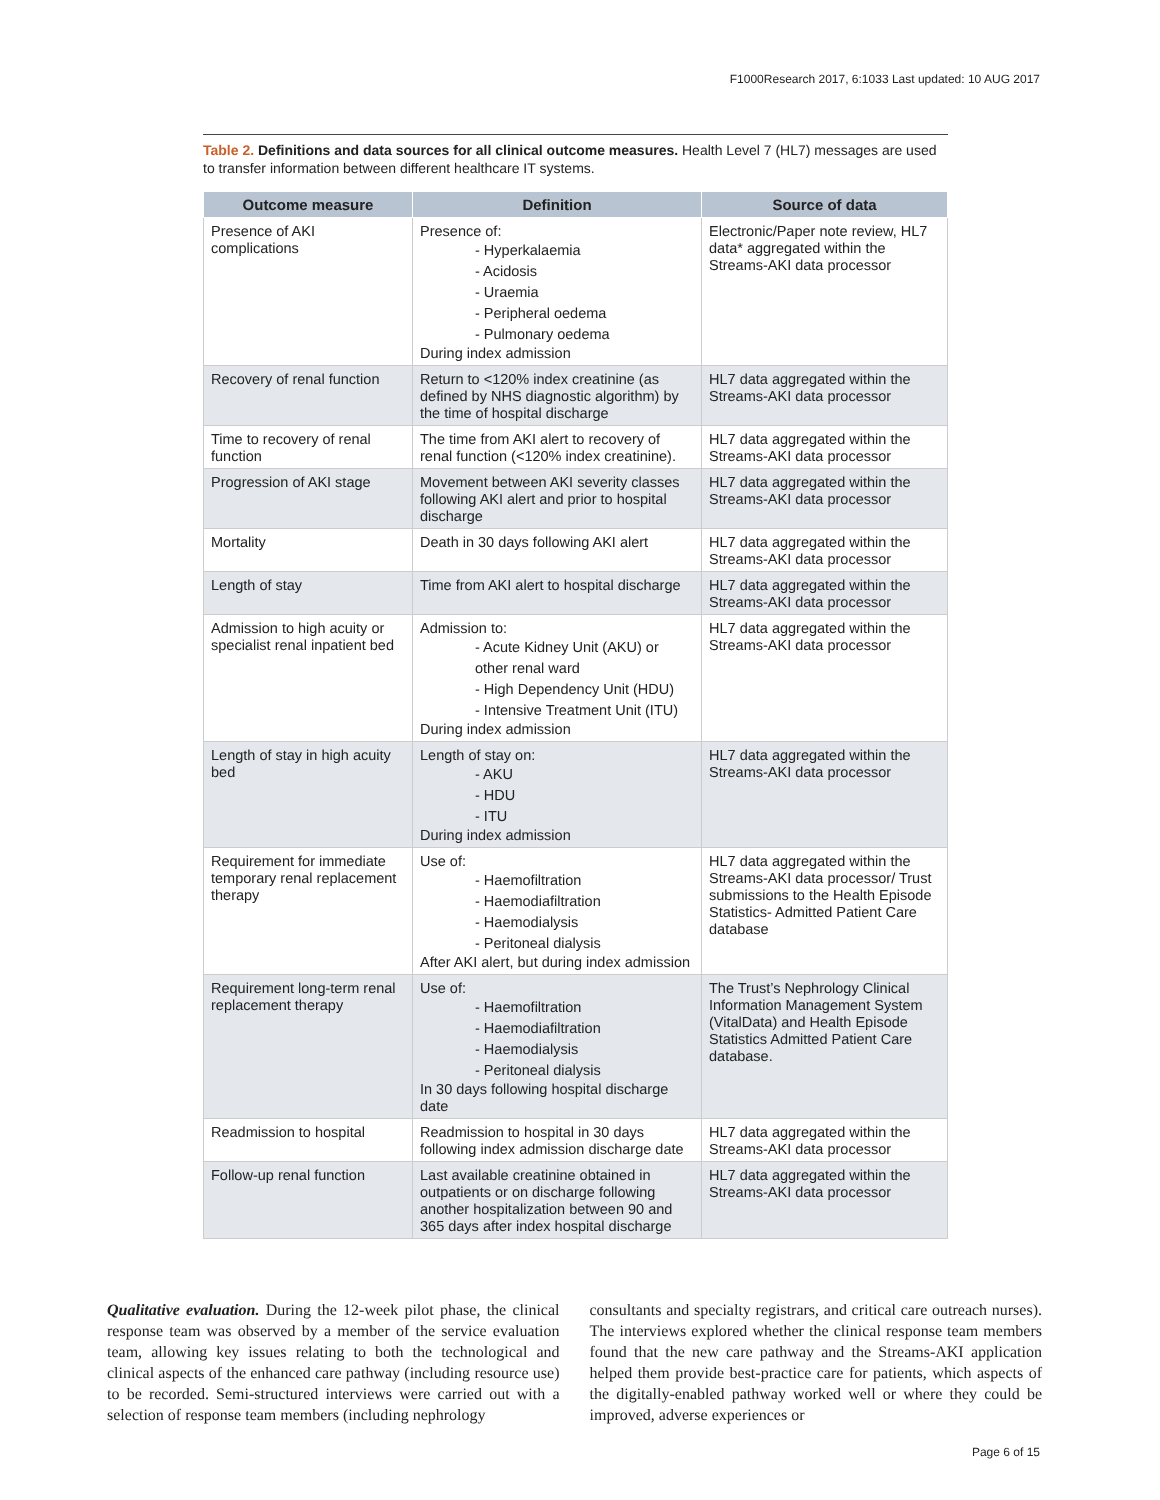F1000Research 2017, 6:1033 Last updated: 10 AUG 2017
Table 2. Definitions and data sources for all clinical outcome measures. Health Level 7 (HL7) messages are used to transfer information between different healthcare IT systems.
| Outcome measure | Definition | Source of data |
| --- | --- | --- |
| Presence of AKI complications | Presence of: - Hyperkalaemia - Acidosis - Uraemia - Peripheral oedema - Pulmonary oedema During index admission | Electronic/Paper note review, HL7 data* aggregated within the Streams-AKI data processor |
| Recovery of renal function | Return to <120% index creatinine (as defined by NHS diagnostic algorithm) by the time of hospital discharge | HL7 data aggregated within the Streams-AKI data processor |
| Time to recovery of renal function | The time from AKI alert to recovery of renal function (<120% index creatinine). | HL7 data aggregated within the Streams-AKI data processor |
| Progression of AKI stage | Movement between AKI severity classes following AKI alert and prior to hospital discharge | HL7 data aggregated within the Streams-AKI data processor |
| Mortality | Death in 30 days following AKI alert | HL7 data aggregated within the Streams-AKI data processor |
| Length of stay | Time from AKI alert to hospital discharge | HL7 data aggregated within the Streams-AKI data processor |
| Admission to high acuity or specialist renal inpatient bed | Admission to: - Acute Kidney Unit (AKU) or other renal ward - High Dependency Unit (HDU) - Intensive Treatment Unit (ITU) During index admission | HL7 data aggregated within the Streams-AKI data processor |
| Length of stay in high acuity bed | Length of stay on: - AKU - HDU - ITU During index admission | HL7 data aggregated within the Streams-AKI data processor |
| Requirement for immediate temporary renal replacement therapy | Use of: - Haemofiltration - Haemodiafiltration - Haemodialysis - Peritoneal dialysis After AKI alert, but during index admission | HL7 data aggregated within the Streams-AKI data processor/ Trust submissions to the Health Episode Statistics- Admitted Patient Care database |
| Requirement long-term renal replacement therapy | Use of: - Haemofiltration - Haemodiafiltration - Haemodialysis - Peritoneal dialysis In 30 days following hospital discharge date | The Trust’s Nephrology Clinical Information Management System (VitalData) and Health Episode Statistics Admitted Patient Care database. |
| Readmission to hospital | Readmission to hospital in 30 days following index admission discharge date | HL7 data aggregated within the Streams-AKI data processor |
| Follow-up renal function | Last available creatinine obtained in outpatients or on discharge following another hospitalization between 90 and 365 days after index hospital discharge | HL7 data aggregated within the Streams-AKI data processor |
Qualitative evaluation. During the 12-week pilot phase, the clinical response team was observed by a member of the service evaluation team, allowing key issues relating to both the technological and clinical aspects of the enhanced care pathway (including resource use) to be recorded. Semi-structured interviews were carried out with a selection of response team members (including nephrology
consultants and specialty registrars, and critical care outreach nurses). The interviews explored whether the clinical response team members found that the new care pathway and the Streams-AKI application helped them provide best-practice care for patients, which aspects of the digitally-enabled pathway worked well or where they could be improved, adverse experiences or
Page 6 of 15